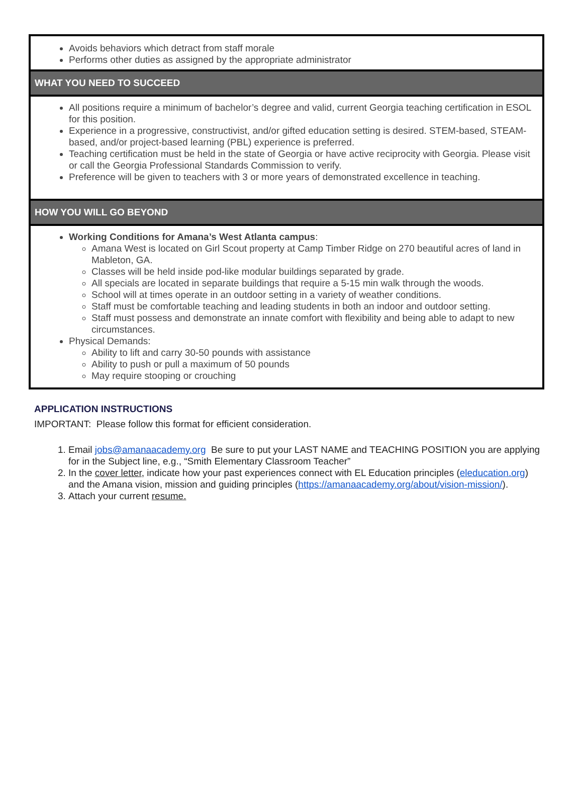Avoids behaviors which detract from staff morale
Performs other duties as assigned by the appropriate administrator
WHAT YOU NEED TO SUCCEED
All positions require a minimum of bachelor’s degree and valid, current Georgia teaching certification in ESOL for this position.
Experience in a progressive, constructivist, and/or gifted education setting is desired. STEM-based, STEAM-based, and/or project-based learning (PBL) experience is preferred.
Teaching certification must be held in the state of Georgia or have active reciprocity with Georgia. Please visit or call the Georgia Professional Standards Commission to verify.
Preference will be given to teachers with 3 or more years of demonstrated excellence in teaching.
HOW YOU WILL GO BEYOND
Working Conditions for Amana’s West Atlanta campus:
Amana West is located on Girl Scout property at Camp Timber Ridge on 270 beautiful acres of land in Mableton, GA.
Classes will be held inside pod-like modular buildings separated by grade.
All specials are located in separate buildings that require a 5-15 min walk through the woods.
School will at times operate in an outdoor setting in a variety of weather conditions.
Staff must be comfortable teaching and leading students in both an indoor and outdoor setting.
Staff must possess and demonstrate an innate comfort with flexibility and being able to adapt to new circumstances.
Physical Demands:
Ability to lift and carry 30-50 pounds with assistance
Ability to push or pull a maximum of 50 pounds
May require stooping or crouching
APPLICATION INSTRUCTIONS
IMPORTANT: Please follow this format for efficient consideration.
1. Email jobs@amanaacademy.org Be sure to put your LAST NAME and TEACHING POSITION you are applying for in the Subject line, e.g., “Smith Elementary Classroom Teacher”
2. In the cover letter, indicate how your past experiences connect with EL Education principles (eleducation.org) and the Amana vision, mission and guiding principles (https://amanaacademy.org/about/vision-mission/).
3. Attach your current resume.